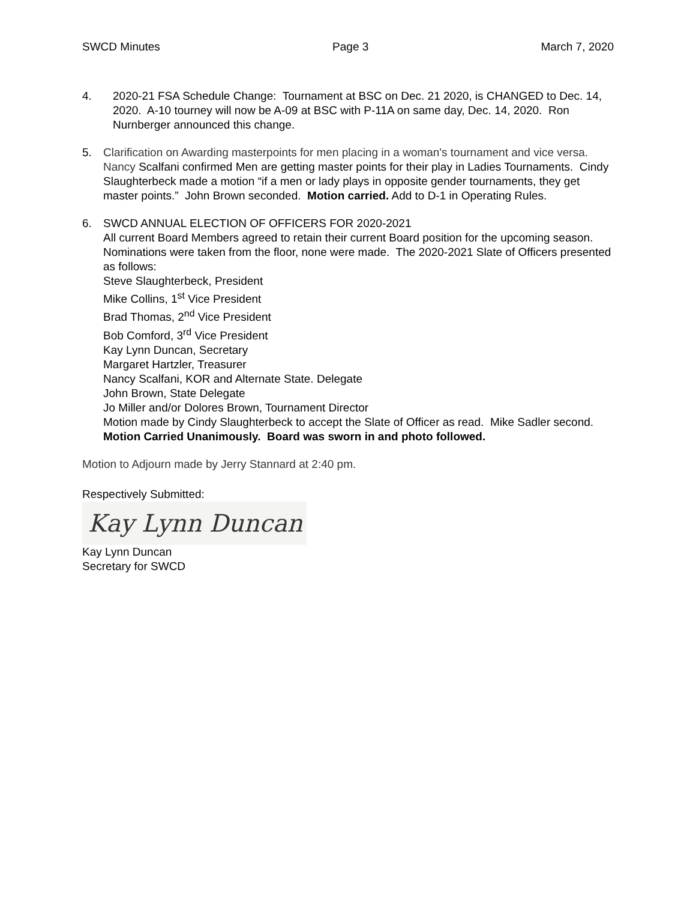SWCD Minutes Page 3 March 7, 2020
4. 2020-21 FSA Schedule Change: Tournament at BSC on Dec. 21 2020, is CHANGED to Dec. 14, 2020. A-10 tourney will now be A-09 at BSC with P-11A on same day, Dec. 14, 2020. Ron Nurnberger announced this change.
5. Clarification on Awarding masterpoints for men placing in a woman's tournament and vice versa.
Nancy Scalfani confirmed Men are getting master points for their play in Ladies Tournaments. Cindy Slaughterbeck made a motion “if a men or lady plays in opposite gender tournaments, they get master points.” John Brown seconded. Motion carried. Add to D-1 in Operating Rules.
6. SWCD ANNUAL ELECTION OF OFFICERS FOR 2020-2021
All current Board Members agreed to retain their current Board position for the upcoming season. Nominations were taken from the floor, none were made. The 2020-2021 Slate of Officers presented as follows:
Steve Slaughterbeck, President
Mike Collins, 1<sup>st</sup> Vice President
Brad Thomas, 2<sup>nd</sup> Vice President
Bob Comford, 3<sup>rd</sup> Vice President
Kay Lynn Duncan, Secretary
Margaret Hartzler, Treasurer
Nancy Scalfani, KOR and Alternate State. Delegate
John Brown, State Delegate
Jo Miller and/or Dolores Brown, Tournament Director
Motion made by Cindy Slaughterbeck to accept the Slate of Officer as read. Mike Sadler second. Motion Carried Unanimously. Board was sworn in and photo followed.
Motion to Adjourn made by Jerry Stannard at 2:40 pm.
Respectively Submitted:
Kay Lynn Duncan
Kay Lynn Duncan
Secretary for SWCD